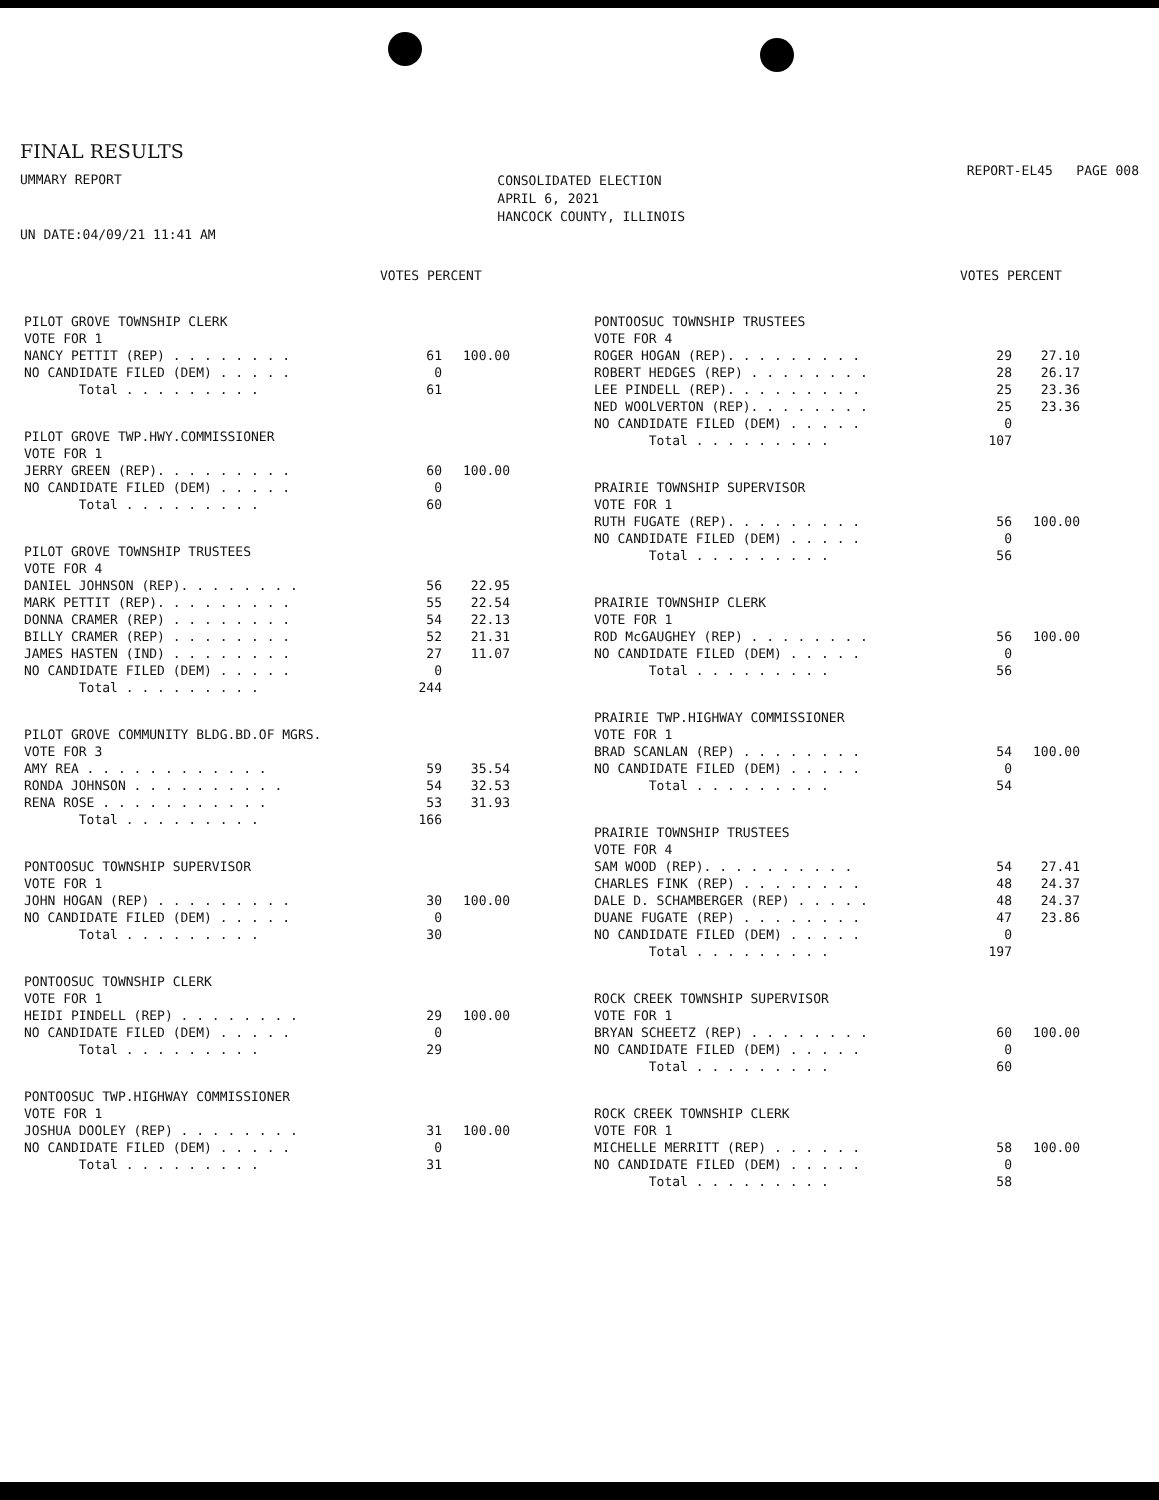FINAL RESULTS
UMMARY REPORT
UN DATE:04/09/21 11:41 AM
CONSOLIDATED ELECTION
APRIL 6, 2021
HANCOCK COUNTY, ILLINOIS
REPORT-EL45 PAGE 008
VOTES PERCENT
| PILOT GROVE TOWNSHIP CLERK | | |
| VOTE FOR 1 | | |
| NANCY PETTIT (REP) . . . . . . . . | 61 | 100.00 |
| NO CANDIDATE FILED (DEM) . . . . . | 0 | |
| Total . . . . . . . . . | 61 | |
| PILOT GROVE TWP.HWY.COMMISSIONER | | |
| VOTE FOR 1 | | |
| JERRY GREEN (REP). . . . . . . . . | 60 | 100.00 |
| NO CANDIDATE FILED (DEM) . . . . . | 0 | |
| Total . . . . . . . . . | 60 | |
| PILOT GROVE TOWNSHIP TRUSTEES | | |
| VOTE FOR 4 | | |
| DANIEL JOHNSON (REP). . . . . . . . | 56 | 22.95 |
| MARK PETTIT (REP). . . . . . . . . | 55 | 22.54 |
| DONNA CRAMER (REP) . . . . . . . . | 54 | 22.13 |
| BILLY CRAMER (REP) . . . . . . . . | 52 | 21.31 |
| JAMES HASTEN (IND) . . . . . . . . | 27 | 11.07 |
| NO CANDIDATE FILED (DEM) . . . . . | 0 | |
| Total . . . . . . . . . | 244 | |
| PILOT GROVE COMMUNITY BLDG.BD.OF MGRS. | | |
| VOTE FOR 3 | | |
| AMY REA . . . . . . . . . . . . | 59 | 35.54 |
| RONDA JOHNSON . . . . . . . . . . | 54 | 32.53 |
| RENA ROSE . . . . . . . . . . . | 53 | 31.93 |
| Total . . . . . . . . . | 166 | |
| PONTOOSUC TOWNSHIP SUPERVISOR | | |
| VOTE FOR 1 | | |
| JOHN HOGAN (REP) . . . . . . . . . | 30 | 100.00 |
| NO CANDIDATE FILED (DEM) . . . . . | 0 | |
| Total . . . . . . . . . | 30 | |
| PONTOOSUC TOWNSHIP CLERK | | |
| VOTE FOR 1 | | |
| HEIDI PINDELL (REP) . . . . . . . . | 29 | 100.00 |
| NO CANDIDATE FILED (DEM) . . . . . | 0 | |
| Total . . . . . . . . . | 29 | |
| PONTOOSUC TWP.HIGHWAY COMMISSIONER | | |
| VOTE FOR 1 | | |
| JOSHUA DOOLEY (REP) . . . . . . . . | 31 | 100.00 |
| NO CANDIDATE FILED (DEM) . . . . . | 0 | |
| Total . . . . . . . . . | 31 | |
VOTES PERCENT
| PONTOOSUC TOWNSHIP TRUSTEES | | |
| VOTE FOR 4 | | |
| ROGER HOGAN (REP). . . . . . . . . | 29 | 27.10 |
| ROBERT HEDGES (REP) . . . . . . . . | 28 | 26.17 |
| LEE PINDELL (REP). . . . . . . . . | 25 | 23.36 |
| NED WOOLVERTON (REP). . . . . . . . | 25 | 23.36 |
| NO CANDIDATE FILED (DEM) . . . . . | 0 | |
| Total . . . . . . . . . | 107 | |
| PRAIRIE TOWNSHIP SUPERVISOR | | |
| VOTE FOR 1 | | |
| RUTH FUGATE (REP). . . . . . . . . | 56 | 100.00 |
| NO CANDIDATE FILED (DEM) . . . . . | 0 | |
| Total . . . . . . . . . | 56 | |
| PRAIRIE TOWNSHIP CLERK | | |
| VOTE FOR 1 | | |
| ROD McGAUGHEY (REP) . . . . . . . . | 56 | 100.00 |
| NO CANDIDATE FILED (DEM) . . . . . | 0 | |
| Total . . . . . . . . . | 56 | |
| PRAIRIE TWP.HIGHWAY COMMISSIONER | | |
| VOTE FOR 1 | | |
| BRAD SCANLAN (REP) . . . . . . . . | 54 | 100.00 |
| NO CANDIDATE FILED (DEM) . . . . . | 0 | |
| Total . . . . . . . . . | 54 | |
| PRAIRIE TOWNSHIP TRUSTEES | | |
| VOTE FOR 4 | | |
| SAM WOOD (REP). . . . . . . . . . | 54 | 27.41 |
| CHARLES FINK (REP) . . . . . . . . | 48 | 24.37 |
| DALE D. SCHAMBERGER (REP) . . . . . | 48 | 24.37 |
| DUANE FUGATE (REP) . . . . . . . . | 47 | 23.86 |
| NO CANDIDATE FILED (DEM) . . . . . | 0 | |
| Total . . . . . . . . . | 197 | |
| ROCK CREEK TOWNSHIP SUPERVISOR | | |
| VOTE FOR 1 | | |
| BRYAN SCHEETZ (REP) . . . . . . . . | 60 | 100.00 |
| NO CANDIDATE FILED (DEM) . . . . . | 0 | |
| Total . . . . . . . . . | 60 | |
| ROCK CREEK TOWNSHIP CLERK | | |
| VOTE FOR 1 | | |
| MICHELLE MERRITT (REP) . . . . . . | 58 | 100.00 |
| NO CANDIDATE FILED (DEM) . . . . . | 0 | |
| Total . . . . . . . . . | 58 | |